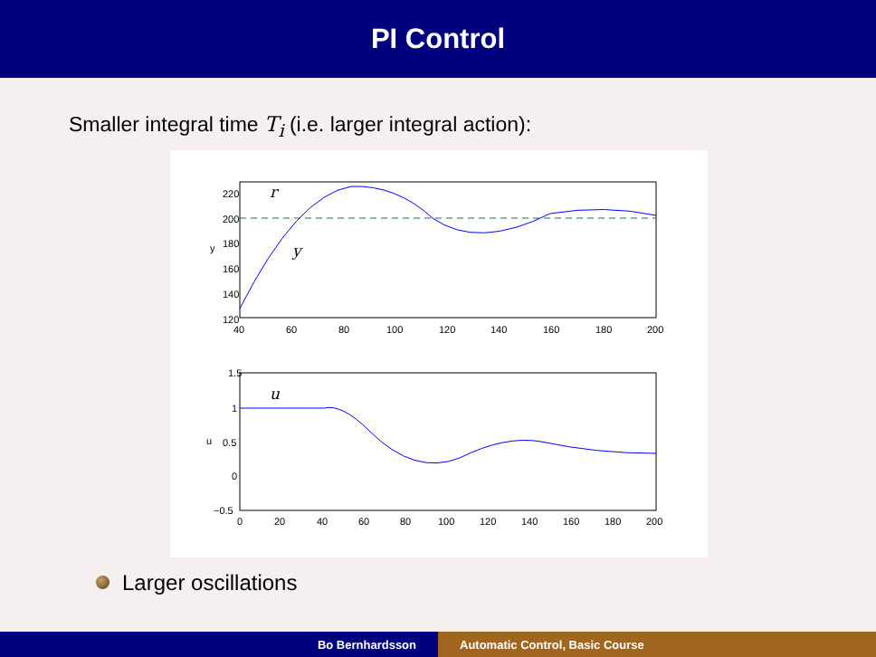PI Control
Smaller integral time T<sub>i</sub> (i.e. larger integral action):
220
200
180
160
140
120
40
60
80
100
120
140
160
180
200
y
r
y
1.5
1
0.5
0
−0.5
0
20
40
60
80
100
120
140
160
180
200
u
u
Larger oscillations
Bo Bernhardsson Automatic Control, Basic Course